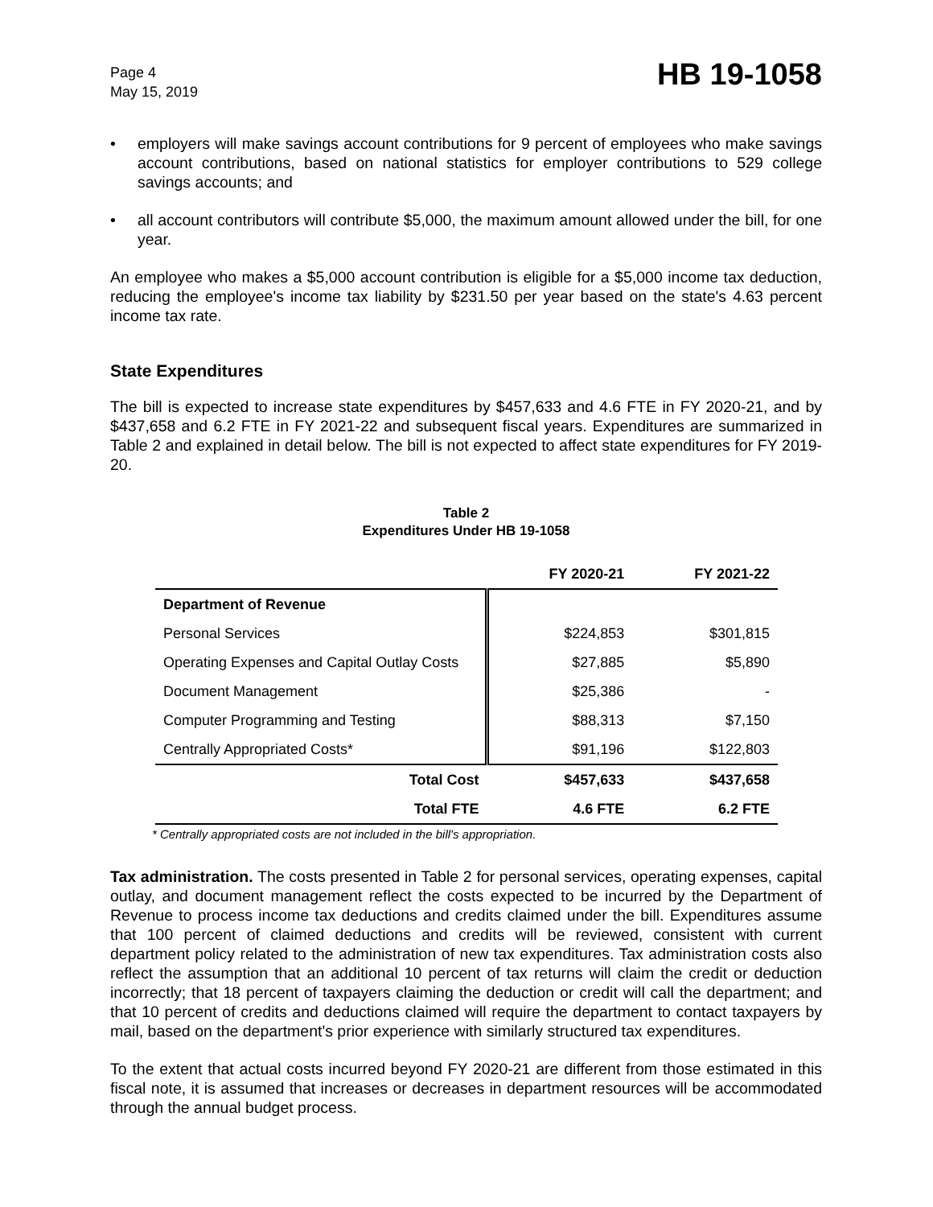Page 4
May 15, 2019
HB 19-1058
• employers will make savings account contributions for 9 percent of employees who make savings account contributions, based on national statistics for employer contributions to 529 college savings accounts; and
• all account contributors will contribute $5,000, the maximum amount allowed under the bill, for one year.
An employee who makes a $5,000 account contribution is eligible for a $5,000 income tax deduction, reducing the employee's income tax liability by $231.50 per year based on the state's 4.63 percent income tax rate.
State Expenditures
The bill is expected to increase state expenditures by $457,633 and 4.6 FTE in FY 2020-21, and by $437,658 and 6.2 FTE in FY 2021-22 and subsequent fiscal years. Expenditures are summarized in Table 2 and explained in detail below. The bill is not expected to affect state expenditures for FY 2019-20.
Table 2
Expenditures Under HB 19-1058
| | FY 2020-21 | FY 2021-22 |
| --- | --- | --- |
| Department of Revenue | | |
| Personal Services | $224,853 | $301,815 |
| Operating Expenses and Capital Outlay Costs | $27,885 | $5,890 |
| Document Management | $25,386 | - |
| Computer Programming and Testing | $88,313 | $7,150 |
| Centrally Appropriated Costs* | $91,196 | $122,803 |
| Total Cost | $457,633 | $437,658 |
| Total FTE | 4.6 FTE | 6.2 FTE |
* Centrally appropriated costs are not included in the bill's appropriation.
Tax administration. The costs presented in Table 2 for personal services, operating expenses, capital outlay, and document management reflect the costs expected to be incurred by the Department of Revenue to process income tax deductions and credits claimed under the bill. Expenditures assume that 100 percent of claimed deductions and credits will be reviewed, consistent with current department policy related to the administration of new tax expenditures. Tax administration costs also reflect the assumption that an additional 10 percent of tax returns will claim the credit or deduction incorrectly; that 18 percent of taxpayers claiming the deduction or credit will call the department; and that 10 percent of credits and deductions claimed will require the department to contact taxpayers by mail, based on the department's prior experience with similarly structured tax expenditures.
To the extent that actual costs incurred beyond FY 2020-21 are different from those estimated in this fiscal note, it is assumed that increases or decreases in department resources will be accommodated through the annual budget process.